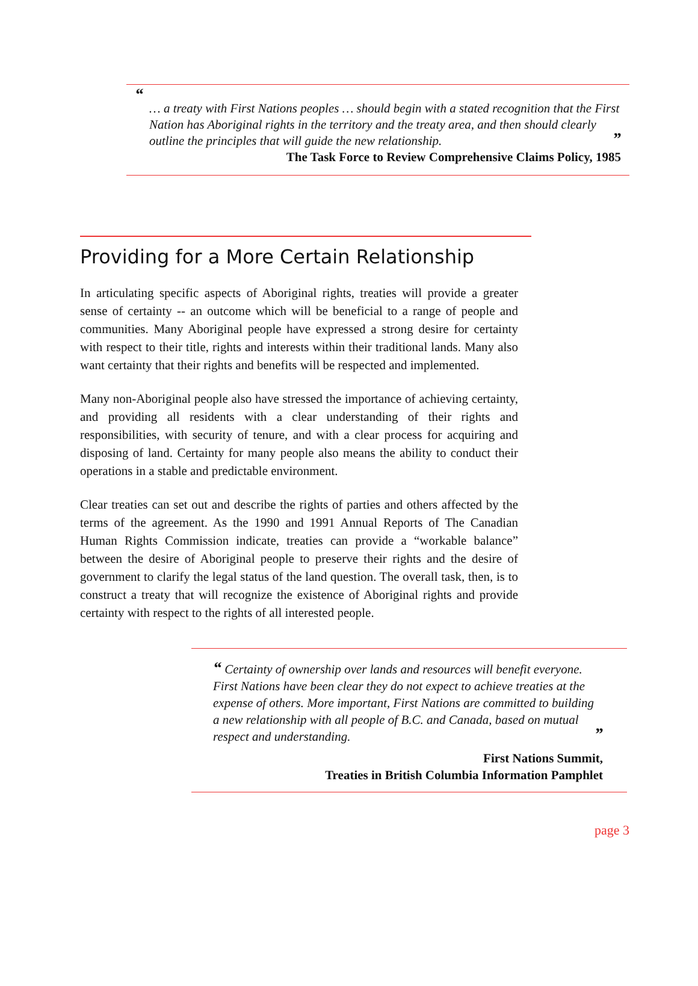“
… a treaty with First Nations peoples … should begin with a stated recognition that the First Nation has Aboriginal rights in the territory and the treaty area, and then should clearly outline the principles that will guide the new relationship. ”
The Task Force to Review Comprehensive Claims Policy, 1985
Providing for a More Certain Relationship
In articulating specific aspects of Aboriginal rights, treaties will provide a greater sense of certainty -- an outcome which will be beneficial to a range of people and communities. Many Aboriginal people have expressed a strong desire for certainty with respect to their title, rights and interests within their traditional lands. Many also want certainty that their rights and benefits will be respected and implemented.
Many non-Aboriginal people also have stressed the importance of achieving certainty, and providing all residents with a clear understanding of their rights and responsibilities, with security of tenure, and with a clear process for acquiring and disposing of land. Certainty for many people also means the ability to conduct their operations in a stable and predictable environment.
Clear treaties can set out and describe the rights of parties and others affected by the terms of the agreement. As the 1990 and 1991 Annual Reports of The Canadian Human Rights Commission indicate, treaties can provide a “workable balance” between the desire of Aboriginal people to preserve their rights and the desire of government to clarify the legal status of the land question. The overall task, then, is to construct a treaty that will recognize the existence of Aboriginal rights and provide certainty with respect to the rights of all interested people.
“ Certainty of ownership over lands and resources will benefit everyone. First Nations have been clear they do not expect to achieve treaties at the expense of others. More important, First Nations are committed to building a new relationship with all people of B.C. and Canada, based on mutual respect and understanding. ”
First Nations Summit,
Treaties in British Columbia Information Pamphlet
page 3